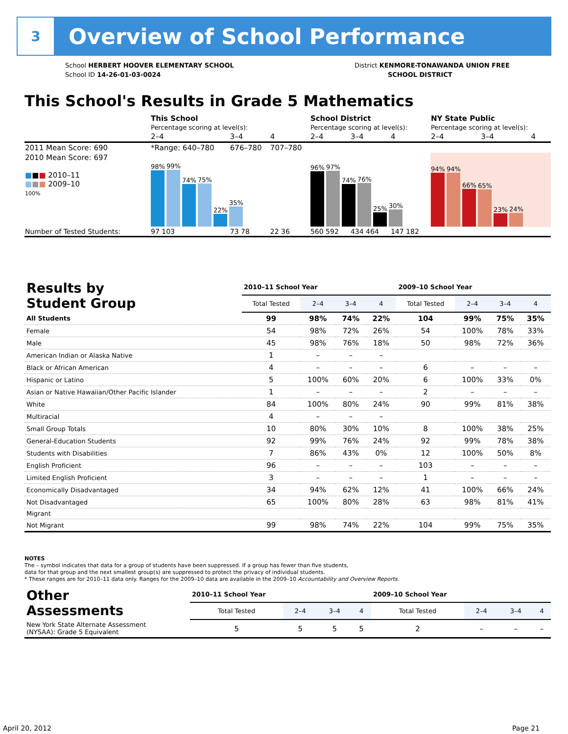3
Overview of School Performance
School HERBERT HOOVER ELEMENTARY SCHOOL
School ID 14-26-01-03-0024
District KENMORE-TONAWANDA UNION FREE
SCHOOL DISTRICT
This School's Results in Grade 5 Mathematics
| | This School | | | School District | | | NY State Public | | |
| | Percentage scoring at level(s): | | | Percentage scoring at level(s): | | | Percentage scoring at level(s): | | |
| | 2–4 | 3–4 | 4 | 2–4 | 3–4 | 4 | 2–4 | 3–4 | 4 |
| 2011 Mean Score: 690 | *Range: 640–780 | 676–780 | 707–780 | | | | | | |
| 2010 Mean Score: 697 ■ ■ ■ 2010–11 ■ ■ ■ 2009–10 100% | 98% 99% 74% 75% 22% 35% | | | 96% 97% 74% 76% 25% 30% | | | 94% 94% 66% 65% 23% 24% | | |
| Number of Tested Students: | 97 103 | 73 78 | 22 36 | 560 592 | 434 464 | 147 182 | | | |
| Results by Student Group | 2010–11 School Year | | | | 2009–10 School Year | | | |
| | Total Tested | 2–4 | 3–4 | 4 | Total Tested | 2–4 | 3–4 | 4 |
| All Students | 99 | 98% | 74% | 22% | 104 | 99% | 75% | 35% |
| Female | 54 | 98% | 72% | 26% | 54 | 100% | 78% | 33% |
| Male | 45 | 98% | 76% | 18% | 50 | 98% | 72% | 36% |
| American Indian or Alaska Native | 1 | – | – | – | | | | |
| Black or African American | 4 | – | – | – | 6 | – | – | – |
| Hispanic or Latino | 5 | 100% | 60% | 20% | 6 | 100% | 33% | 0% |
| Asian or Native Hawaiian/Other Pacific Islander | 1 | – | – | – | 2 | – | – | – |
| White | 84 | 100% | 80% | 24% | 90 | 99% | 81% | 38% |
| Multiracial | 4 | – | – | – | | | | |
| Small Group Totals | 10 | 80% | 30% | 10% | 8 | 100% | 38% | 25% |
| General-Education Students | 92 | 99% | 76% | 24% | 92 | 99% | 78% | 38% |
| Students with Disabilities | 7 | 86% | 43% | 0% | 12 | 100% | 50% | 8% |
| English Proficient | 96 | – | – | – | 103 | – | – | – |
| Limited English Proficient | 3 | – | – | – | 1 | – | – | – |
| Economically Disadvantaged | 34 | 94% | 62% | 12% | 41 | 100% | 66% | 24% |
| Not Disadvantaged | 65 | 100% | 80% | 28% | 63 | 98% | 81% | 41% |
| Migrant | | | | | | | | |
| Not Migrant | 99 | 98% | 74% | 22% | 104 | 99% | 75% | 35% |
NOTES
The – symbol indicates that data for a group of students have been suppressed. If a group has fewer than five students,
data for that group and the next smallest group(s) are suppressed to protect the privacy of individual students.
* These ranges are for 2010–11 data only. Ranges for the 2009–10 data are available in the 2009–10 Accountability and Overview Reports.
| Other Assessments | 2010–11 School Year | | | | 2009–10 School Year | | | |
| | Total Tested | 2–4 | 3–4 | 4 | Total Tested | 2–4 | 3–4 | 4 |
| New York State Alternate Assessment (NYSAA): Grade 5 Equivalent | 5 | 5 | 5 | 5 | 2 | – | – | – |
April 20, 2012 Page 21